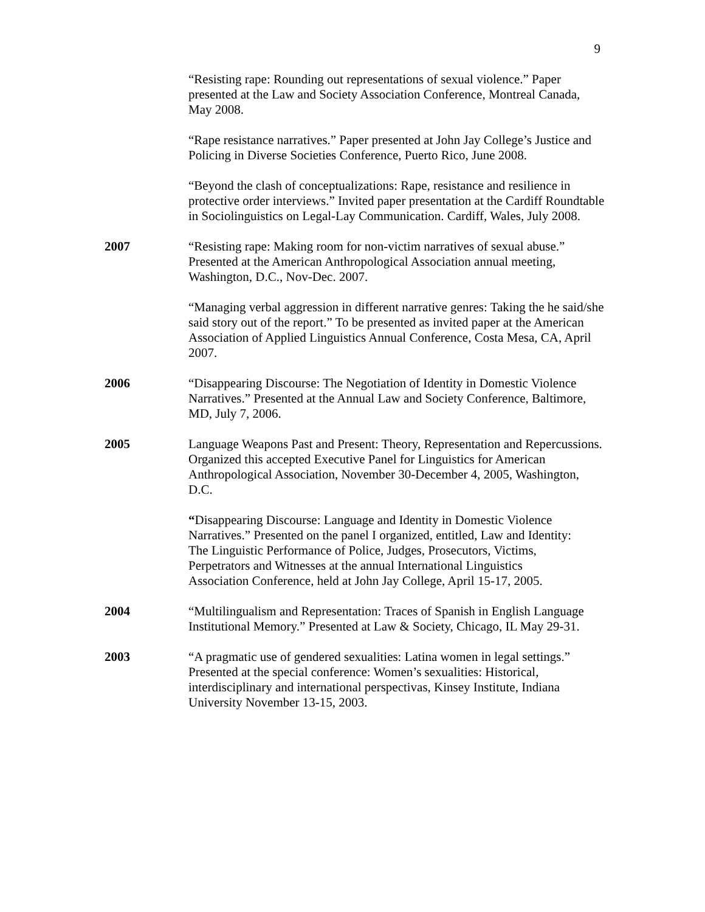9
“Resisting rape: Rounding out representations of sexual violence.” Paper presented at the Law and Society Association Conference, Montreal Canada, May 2008.
“Rape resistance narratives.” Paper presented at John Jay College’s Justice and Policing in Diverse Societies Conference, Puerto Rico, June 2008.
“Beyond the clash of conceptualizations: Rape, resistance and resilience in protective order interviews.” Invited paper presentation at the Cardiff Roundtable in Sociolinguistics on Legal-Lay Communication. Cardiff, Wales, July 2008.
2007 “Resisting rape: Making room for non-victim narratives of sexual abuse.” Presented at the American Anthropological Association annual meeting, Washington, D.C., Nov-Dec. 2007.
“Managing verbal aggression in different narrative genres: Taking the he said/she said story out of the report.” To be presented as invited paper at the American Association of Applied Linguistics Annual Conference, Costa Mesa, CA, April 2007.
2006 “Disappearing Discourse: The Negotiation of Identity in Domestic Violence Narratives.” Presented at the Annual Law and Society Conference, Baltimore, MD, July 7, 2006.
2005 Language Weapons Past and Present: Theory, Representation and Repercussions. Organized this accepted Executive Panel for Linguistics for American Anthropological Association, November 30-December 4, 2005, Washington, D.C.
“Disappearing Discourse: Language and Identity in Domestic Violence Narratives.” Presented on the panel I organized, entitled, Law and Identity: The Linguistic Performance of Police, Judges, Prosecutors, Victims, Perpetrators and Witnesses at the annual International Linguistics Association Conference, held at John Jay College, April 15-17, 2005.
2004 “Multilingualism and Representation: Traces of Spanish in English Language Institutional Memory.” Presented at Law & Society, Chicago, IL May 29-31.
2003 “A pragmatic use of gendered sexualities: Latina women in legal settings.” Presented at the special conference: Women’s sexualities: Historical, interdisciplinary and international perspectivas, Kinsey Institute, Indiana University November 13-15, 2003.